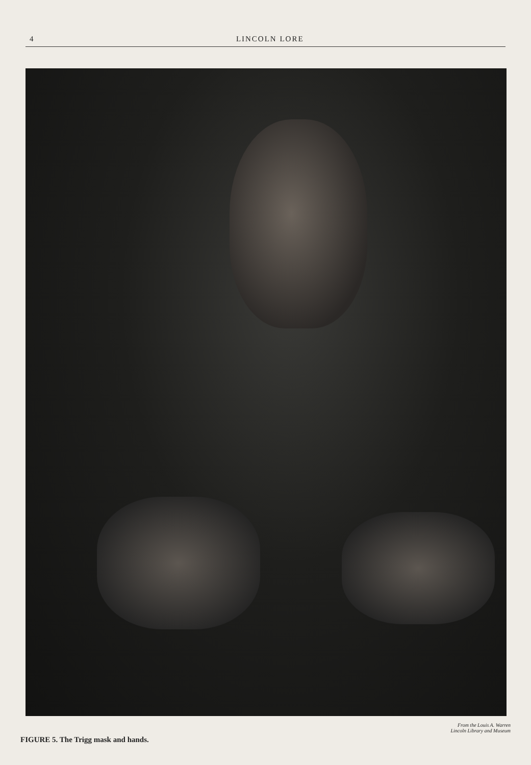4 LINCOLN LORE
FIGURE 5. The Trigg mask and hands. From the Louis A. Warren
Lincoln Library and Museum